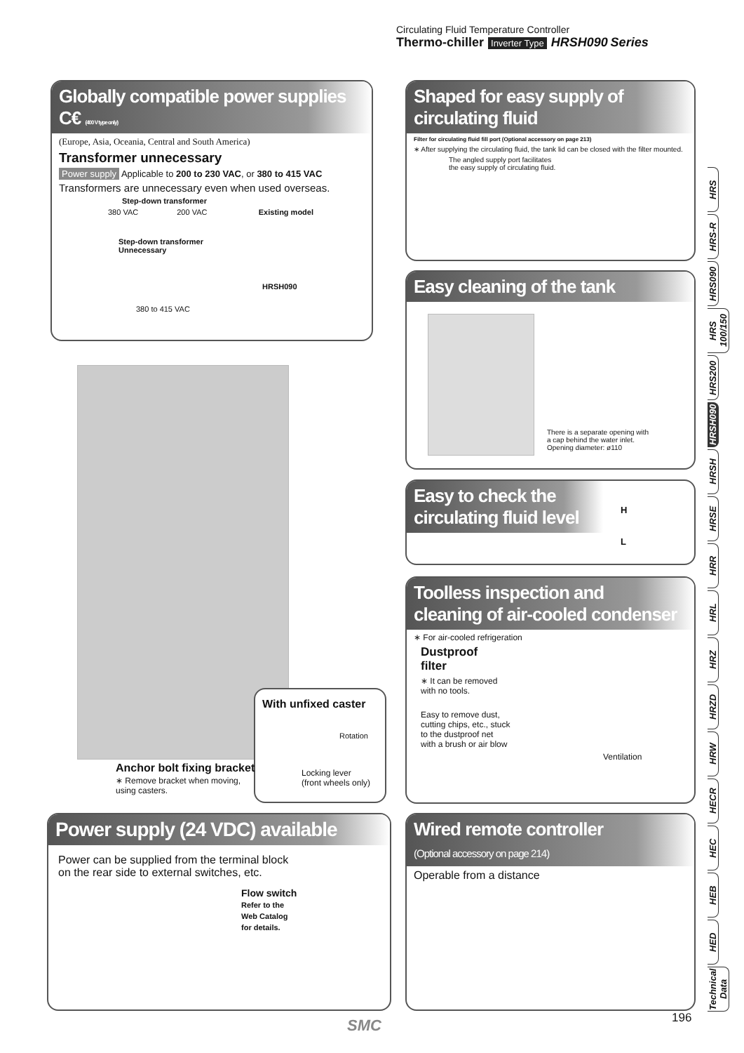Circulating Fluid Temperature Controller
Thermo-chiller Inverter Type HRSH090 Series
Globally compatible power supplies C€ (400 V type only)
(Europe, Asia, Oceania, Central and South America)
Transformer unnecessary
Power supply Applicable to 200 to 230 VAC, or 380 to 415 VAC
Transformers are unnecessary even when used overseas.
Step-down transformer
380 VAC 200 VAC Existing model
Step-down transformer
Unnecessary
HRSH090
380 to 415 VAC
Shaped for easy supply of circulating fluid
Filter for circulating fluid fill port (Optional accessory on page 213)
∗ After supplying the circulating fluid, the tank lid can be closed with the filter mounted.
The angled supply port facilitates
the easy supply of circulating fluid.
Easy cleaning of the tank
There is a separate opening with
a cap behind the water inlet.
Opening diameter: ø110
Easy to check the
circulating fluid level
H
L
Toolless inspection and
cleaning of air-cooled condenser
∗ For air-cooled refrigeration
Dustproof
filter
∗ It can be removed
with no tools.
Easy to remove dust,
cutting chips, etc., stuck
to the dustproof net
with a brush or air blow
Ventilation
With unfixed caster
Rotation
Locking lever
(front wheels only)
Anchor bolt fixing bracket
∗ Remove bracket when moving, using casters.
Power supply (24 VDC) available
Power can be supplied from the terminal block
on the rear side to external switches, etc.
Flow switch
Refer to the
Web Catalog
for details.
Wired remote controller
(Optional accessory on page 214)
Operable from a distance
HRS
HRS-R
HRS090
HRS 100/150
HRS200
HRSH090
HRSH
HRSE
HRR
HRL
HRZ
HRZD
HRW
HECR
HEC
HEB
HED
Technical Data
196
SMC